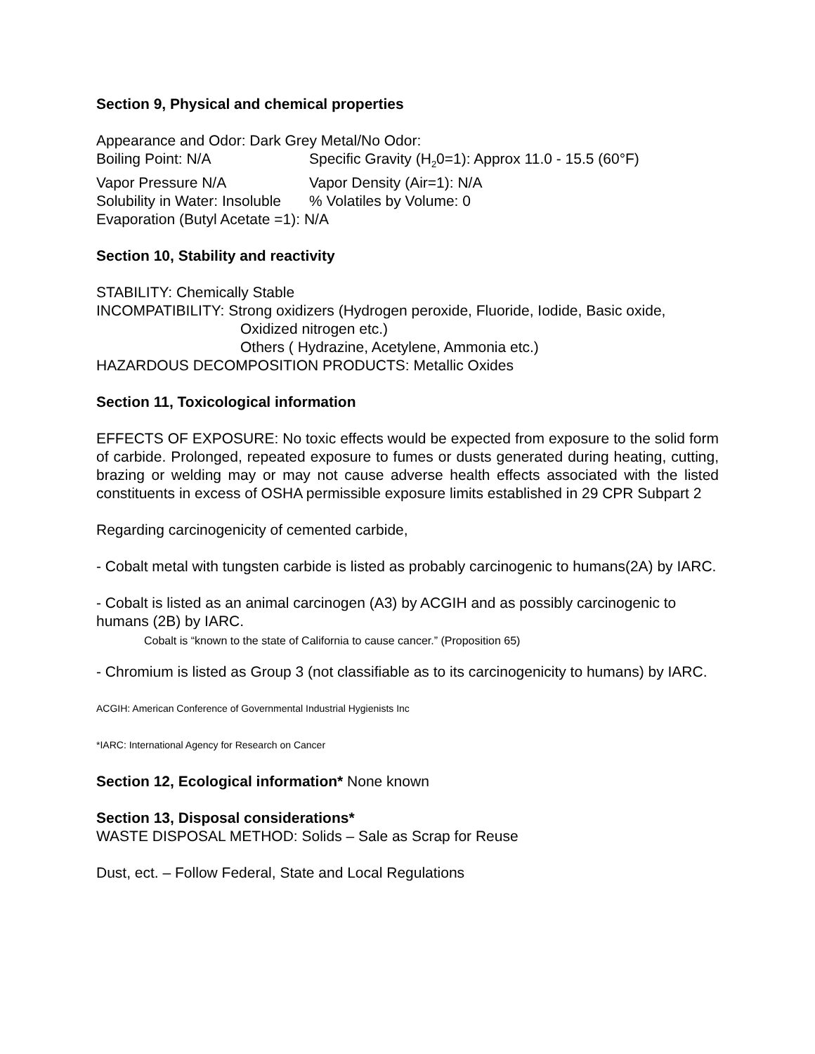Section 9, Physical and chemical properties
Appearance and Odor: Dark Grey Metal/No Odor:
Boiling Point: N/A Specific Gravity (H<sub>2</sub>0=1): Approx 11.0 - 15.5 (60°F)
Vapor Pressure N/A Vapor Density (Air=1): N/A
Solubility in Water: Insoluble% Volatiles by Volume: 0
Evaporation (Butyl Acetate =1): N/A
Section 10, Stability and reactivity
STABILITY: Chemically Stable
INCOMPATIBILITY: Strong oxidizers (Hydrogen peroxide, Fluoride, Iodide, Basic oxide,
Oxidized nitrogen etc.)
Others ( Hydrazine, Acetylene, Ammonia etc.)
HAZARDOUS DECOMPOSITION PRODUCTS: Metallic Oxides
Section 11, Toxicological information
EFFECTS OF EXPOSURE: No toxic effects would be expected from exposure to the solid form of carbide. Prolonged, repeated exposure to fumes or dusts generated during heating, cutting, brazing or welding may or may not cause adverse health effects associated with the listed constituents in excess of OSHA permissible exposure limits established in 29 CPR Subpart 2
Regarding carcinogenicity of cemented carbide,
- Cobalt metal with tungsten carbide is listed as probably carcinogenic to humans(2A) by IARC.
- Cobalt is listed as an animal carcinogen (A3) by ACGIH and as possibly carcinogenic to humans (2B) by IARC.
Cobalt is “known to the state of California to cause cancer.” (Proposition 65)
- Chromium is listed as Group 3 (not classifiable as to its carcinogenicity to humans) by IARC.
ACGIH: American Conference of Governmental Industrial Hygienists Inc
*IARC: International Agency for Research on Cancer
Section 12, Ecological information* None known
Section 13, Disposal considerations*
WASTE DISPOSAL METHOD: Solids – Sale as Scrap for Reuse
Dust, ect. – Follow Federal, State and Local Regulations